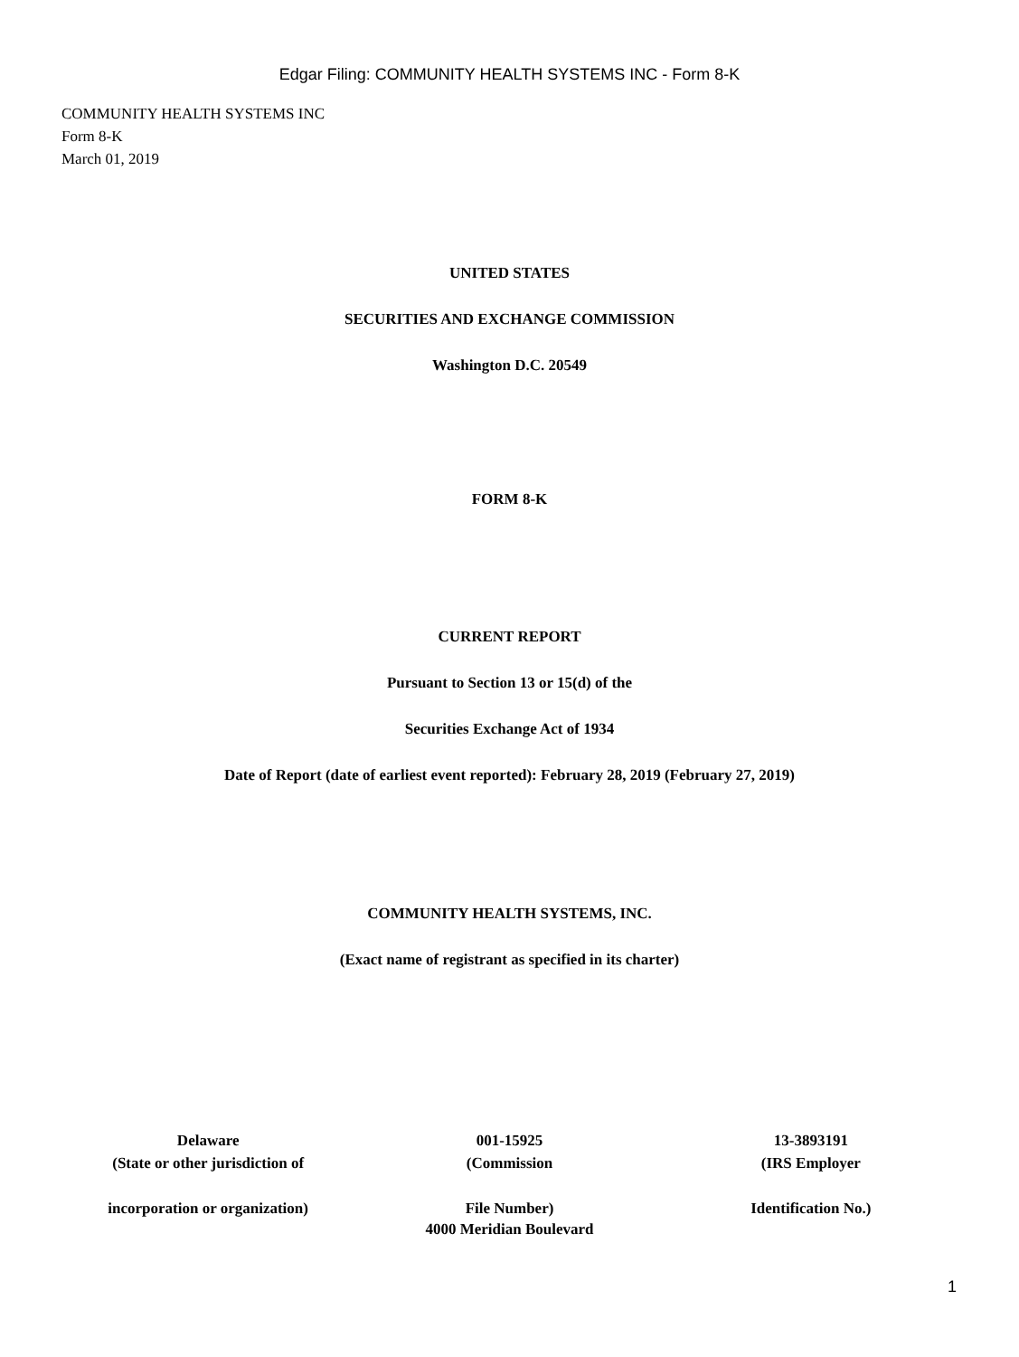Edgar Filing: COMMUNITY HEALTH SYSTEMS INC - Form 8-K
COMMUNITY HEALTH SYSTEMS INC
Form 8-K
March 01, 2019
UNITED STATES
SECURITIES AND EXCHANGE COMMISSION
Washington D.C. 20549
FORM 8-K
CURRENT REPORT
Pursuant to Section 13 or 15(d) of the
Securities Exchange Act of 1934
Date of Report (date of earliest event reported): February 28, 2019 (February 27, 2019)
COMMUNITY HEALTH SYSTEMS, INC.
(Exact name of registrant as specified in its charter)
| Delaware (State or other jurisdiction of incorporation or organization) | 001-15925 (Commission File Number) | 13-3893191 (IRS Employer Identification No.) |
4000 Meridian Boulevard
1